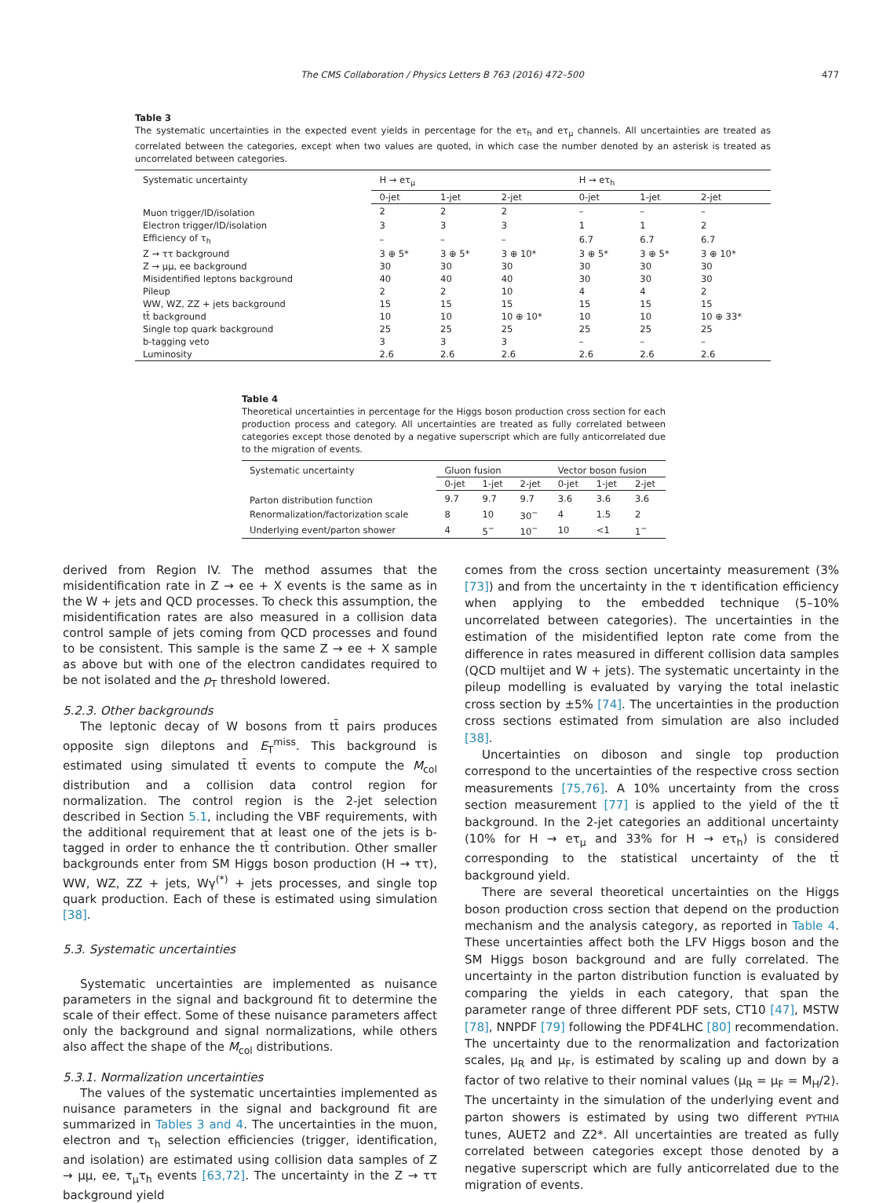The CMS Collaboration / Physics Letters B 763 (2016) 472–500 477
Table 3
The systematic uncertainties in the expected event yields in percentage for the eτ<sub>h</sub> and eτ<sub>μ</sub> channels. All uncertainties are treated as correlated between the categories, except when two values are quoted, in which case the number denoted by an asterisk is treated as uncorrelated between categories.
| Systematic uncertainty | H → eτ<sub>μ</sub> | | | H → eτ<sub>h</sub> | | |
| --- | --- | --- | --- | --- | --- | --- |
| | 0-jet | 1-jet | 2-jet | 0-jet | 1-jet | 2-jet |
| Muon trigger/ID/isolation | 2 | 2 | 2 | – | – | – |
| Electron trigger/ID/isolation | 3 | 3 | 3 | 1 | 1 | 2 |
| Efficiency of τ<sub>h</sub> | – | – | – | 6.7 | 6.7 | 6.7 |
| Z → ττ background | 3 ⊕ 5* | 3 ⊕ 5* | 3 ⊕ 10* | 3 ⊕ 5* | 3 ⊕ 5* | 3 ⊕ 10* |
| Z → μμ, ee background | 30 | 30 | 30 | 30 | 30 | 30 |
| Misidentified leptons background | 40 | 40 | 40 | 30 | 30 | 30 |
| Pileup | 2 | 2 | 10 | 4 | 4 | 2 |
| WW, WZ, ZZ + jets background | 15 | 15 | 15 | 15 | 15 | 15 |
| tt̄ background | 10 | 10 | 10 ⊕ 10* | 10 | 10 | 10 ⊕ 33* |
| Single top quark background | 25 | 25 | 25 | 25 | 25 | 25 |
| b-tagging veto | 3 | 3 | 3 | – | – | – |
| Luminosity | 2.6 | 2.6 | 2.6 | 2.6 | 2.6 | 2.6 |
Table 4
Theoretical uncertainties in percentage for the Higgs boson production cross section for each production process and category. All uncertainties are treated as fully correlated between categories except those denoted by a negative superscript which are fully anticorrelated due to the migration of events.
| Systematic uncertainty | Gluon fusion | | | Vector boson fusion | | |
| --- | --- | --- | --- | --- | --- | --- |
| | 0-jet | 1-jet | 2-jet | 0-jet | 1-jet | 2-jet |
| Parton distribution function | 9.7 | 9.7 | 9.7 | 3.6 | 3.6 | 3.6 |
| Renormalization/factorization scale | 8 | 10 | 30<sup>−</sup> | 4 | 1.5 | 2 |
| Underlying event/parton shower | 4 | 5<sup>−</sup> | 10<sup>−</sup> | 10 | <1 | 1<sup>−</sup> |
derived from Region IV. The method assumes that the misidentification rate in Z → ee + X events is the same as in the W + jets and QCD processes. To check this assumption, the misidentification rates are also measured in a collision data control sample of jets coming from QCD processes and found to be consistent. This sample is the same Z → ee + X sample as above but with one of the electron candidates required to be not isolated and the p<sub>T</sub> threshold lowered.
5.2.3. Other backgrounds
The leptonic decay of W bosons from tt̄ pairs produces opposite sign dileptons and E<sub>T</sub><sup>miss</sup>. This background is estimated using simulated tt̄ events to compute the M<sub>col</sub> distribution and a collision data control region for normalization. The control region is the 2-jet selection described in Section 5.1, including the VBF requirements, with the additional requirement that at least one of the jets is b-tagged in order to enhance the tt̄ contribution. Other smaller backgrounds enter from SM Higgs boson production (H → ττ), WW, WZ, ZZ + jets, Wγ<sup>(*)</sup> + jets processes, and single top quark production. Each of these is estimated using simulation [38].
5.3. Systematic uncertainties
Systematic uncertainties are implemented as nuisance parameters in the signal and background fit to determine the scale of their effect. Some of these nuisance parameters affect only the background and signal normalizations, while others also affect the shape of the M<sub>col</sub> distributions.
5.3.1. Normalization uncertainties
The values of the systematic uncertainties implemented as nuisance parameters in the signal and background fit are summarized in Tables 3 and 4. The uncertainties in the muon, electron and τ<sub>h</sub> selection efficiencies (trigger, identification, and isolation) are estimated using collision data samples of Z → μμ, ee, τ<sub>μ</sub>τ<sub>h</sub> events [63,72]. The uncertainty in the Z → ττ background yield
comes from the cross section uncertainty measurement (3% [73]) and from the uncertainty in the τ identification efficiency when applying to the embedded technique (5–10% uncorrelated between categories). The uncertainties in the estimation of the misidentified lepton rate come from the difference in rates measured in different collision data samples (QCD multijet and W + jets). The systematic uncertainty in the pileup modelling is evaluated by varying the total inelastic cross section by ±5% [74]. The uncertainties in the production cross sections estimated from simulation are also included [38].
Uncertainties on diboson and single top production correspond to the uncertainties of the respective cross section measurements [75,76]. A 10% uncertainty from the cross section measurement [77] is applied to the yield of the tt̄ background. In the 2-jet categories an additional uncertainty (10% for H → eτ<sub>μ</sub> and 33% for H → eτ<sub>h</sub>) is considered corresponding to the statistical uncertainty of the tt̄ background yield.
There are several theoretical uncertainties on the Higgs boson production cross section that depend on the production mechanism and the analysis category, as reported in Table 4. These uncertainties affect both the LFV Higgs boson and the SM Higgs boson background and are fully correlated. The uncertainty in the parton distribution function is evaluated by comparing the yields in each category, that span the parameter range of three different PDF sets, CT10 [47], MSTW [78], NNPDF [79] following the PDF4LHC [80] recommendation. The uncertainty due to the renormalization and factorization scales, μ<sub>R</sub> and μ<sub>F</sub>, is estimated by scaling up and down by a factor of two relative to their nominal values (μ<sub>R</sub> = μ<sub>F</sub> = M<sub>H</sub>/2). The uncertainty in the simulation of the underlying event and parton showers is estimated by using two different PYTHIA tunes, AUET2 and Z2*. All uncertainties are treated as fully correlated between categories except those denoted by a negative superscript which are fully anticorrelated due to the migration of events.